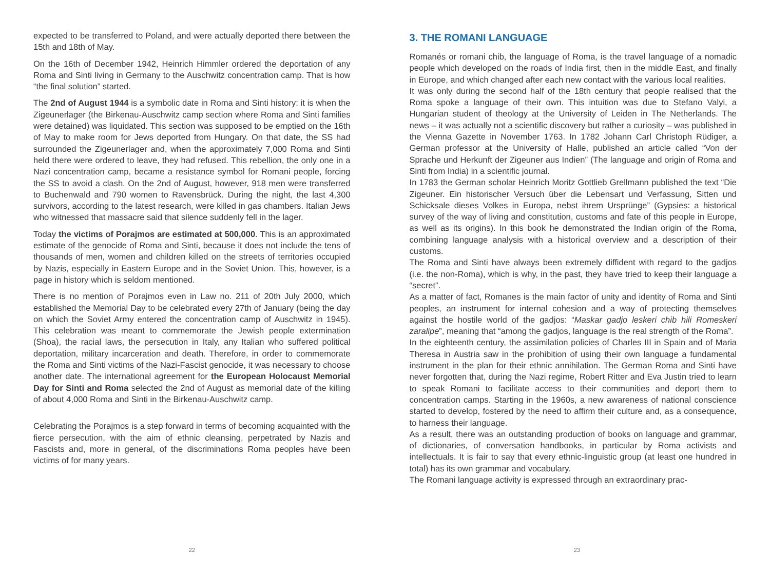expected to be transferred to Poland, and were actually deported there between the 15th and 18th of May.
On the 16th of December 1942, Heinrich Himmler ordered the deportation of any Roma and Sinti living in Germany to the Auschwitz concentration camp. That is how “the final solution” started.
The 2nd of August 1944 is a symbolic date in Roma and Sinti history: it is when the Zigeunerlager (the Birkenau-Auschwitz camp section where Roma and Sinti families were detained) was liquidated. This section was supposed to be emptied on the 16th of May to make room for Jews deported from Hungary. On that date, the SS had surrounded the Zigeunerlager and, when the approximately 7,000 Roma and Sinti held there were ordered to leave, they had refused. This rebellion, the only one in a Nazi concentration camp, became a resistance symbol for Romani people, forcing the SS to avoid a clash. On the 2nd of August, however, 918 men were transferred to Buchenwald and 790 women to Ravensbrück. During the night, the last 4,300 survivors, according to the latest research, were killed in gas chambers. Italian Jews who witnessed that massacre said that silence suddenly fell in the lager.
Today the victims of Porajmos are estimated at 500,000. This is an approximated estimate of the genocide of Roma and Sinti, because it does not include the tens of thousands of men, women and children killed on the streets of territories occupied by Nazis, especially in Eastern Europe and in the Soviet Union. This, however, is a page in history which is seldom mentioned.
There is no mention of Porajmos even in Law no. 211 of 20th July 2000, which established the Memorial Day to be celebrated every 27th of January (being the day on which the Soviet Army entered the concentration camp of Auschwitz in 1945). This celebration was meant to commemorate the Jewish people extermination (Shoa), the racial laws, the persecution in Italy, any Italian who suffered political deportation, military incarceration and death. Therefore, in order to commemorate the Roma and Sinti victims of the Nazi-Fascist genocide, it was necessary to choose another date. The international agreement for the European Holocaust Memorial Day for Sinti and Roma selected the 2nd of August as memorial date of the killing of about 4,000 Roma and Sinti in the Birkenau-Auschwitz camp.
Celebrating the Porajmos is a step forward in terms of becoming acquainted with the fierce persecution, with the aim of ethnic cleansing, perpetrated by Nazis and Fascists and, more in general, of the discriminations Roma peoples have been victims of for many years.
22
3. THE ROMANI LANGUAGE
Romanés or romani chib, the language of Roma, is the travel language of a nomadic people which developed on the roads of India first, then in the middle East, and finally in Europe, and which changed after each new contact with the various local realities.
It was only during the second half of the 18th century that people realised that the Roma spoke a language of their own. This intuition was due to Stefano Valyi, a Hungarian student of theology at the University of Leiden in The Netherlands. The news – it was actually not a scientific discovery but rather a curiosity – was published in the Vienna Gazette in November 1763. In 1782 Johann Carl Christoph Rüdiger, a German professor at the University of Halle, published an article called “Von der Sprache und Herkunft der Zigeuner aus Indien” (The language and origin of Roma and Sinti from India) in a scientific journal.
In 1783 the German scholar Heinrich Moritz Gottlieb Grellmann published the text “Die Zigeuner. Ein historischer Versuch über die Lebensart und Verfassung, Sitten und Schicksale dieses Volkes in Europa, nebst ihrem Ursprünge” (Gypsies: a historical survey of the way of living and constitution, customs and fate of this people in Europe, as well as its origins). In this book he demonstrated the Indian origin of the Roma, combining language analysis with a historical overview and a description of their customs.
The Roma and Sinti have always been extremely diffident with regard to the gadjos (i.e. the non-Roma), which is why, in the past, they have tried to keep their language a “secret”.
As a matter of fact, Romanes is the main factor of unity and identity of Roma and Sinti peoples, an instrument for internal cohesion and a way of protecting themselves against the hostile world of the gadjos: “Maskar gadjo leskeri chib hili Romeskeri zaralipe”, meaning that “among the gadjos, language is the real strength of the Roma”.
In the eighteenth century, the assimilation policies of Charles III in Spain and of Maria Theresa in Austria saw in the prohibition of using their own language a fundamental instrument in the plan for their ethnic annihilation. The German Roma and Sinti have never forgotten that, during the Nazi regime, Robert Ritter and Eva Justin tried to learn to speak Romani to facilitate access to their communities and deport them to concentration camps. Starting in the 1960s, a new awareness of national conscience started to develop, fostered by the need to affirm their culture and, as a consequence, to harness their language.
As a result, there was an outstanding production of books on language and grammar, of dictionaries, of conversation handbooks, in particular by Roma activists and intellectuals. It is fair to say that every ethnic-linguistic group (at least one hundred in total) has its own grammar and vocabulary.
The Romani language activity is expressed through an extraordinary prac-
23